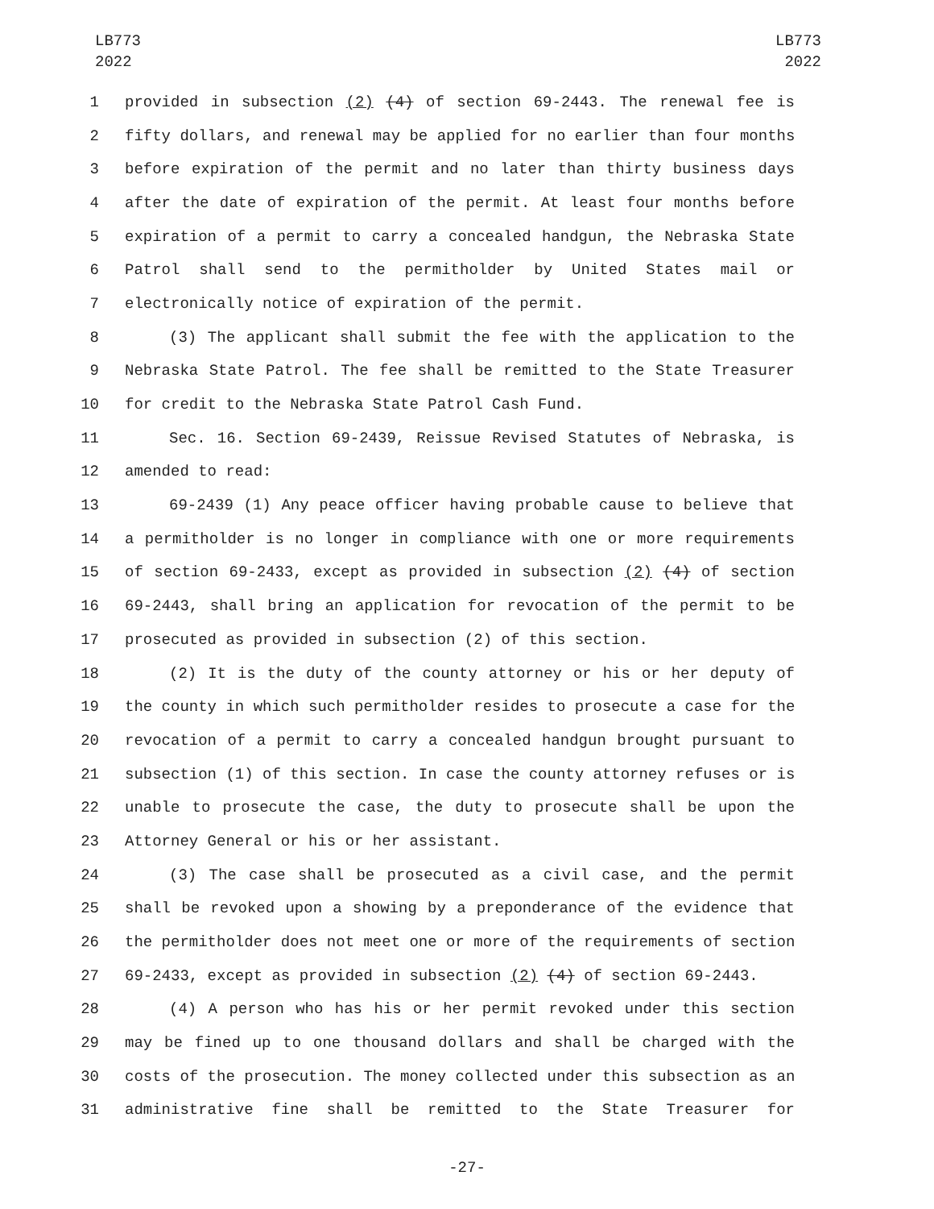LB773
2022
LB773
2022
1 provided in subsection (2) (4) of section 69-2443. The renewal fee is
2 fifty dollars, and renewal may be applied for no earlier than four months
3 before expiration of the permit and no later than thirty business days
4 after the date of expiration of the permit. At least four months before
5 expiration of a permit to carry a concealed handgun, the Nebraska State
6 Patrol shall send to the permitholder by United States mail or
7 electronically notice of expiration of the permit.
8 (3) The applicant shall submit the fee with the application to the
9 Nebraska State Patrol. The fee shall be remitted to the State Treasurer
10 for credit to the Nebraska State Patrol Cash Fund.
11 Sec. 16. Section 69-2439, Reissue Revised Statutes of Nebraska, is
12 amended to read:
13 69-2439 (1) Any peace officer having probable cause to believe that
14 a permitholder is no longer in compliance with one or more requirements
15 of section 69-2433, except as provided in subsection (2) (4) of section
16 69-2443, shall bring an application for revocation of the permit to be
17 prosecuted as provided in subsection (2) of this section.
18 (2) It is the duty of the county attorney or his or her deputy of
19 the county in which such permitholder resides to prosecute a case for the
20 revocation of a permit to carry a concealed handgun brought pursuant to
21 subsection (1) of this section. In case the county attorney refuses or is
22 unable to prosecute the case, the duty to prosecute shall be upon the
23 Attorney General or his or her assistant.
24 (3) The case shall be prosecuted as a civil case, and the permit
25 shall be revoked upon a showing by a preponderance of the evidence that
26 the permitholder does not meet one or more of the requirements of section
27 69-2433, except as provided in subsection (2) (4) of section 69-2443.
28 (4) A person who has his or her permit revoked under this section
29 may be fined up to one thousand dollars and shall be charged with the
30 costs of the prosecution. The money collected under this subsection as an
31 administrative fine shall be remitted to the State Treasurer for
-27-